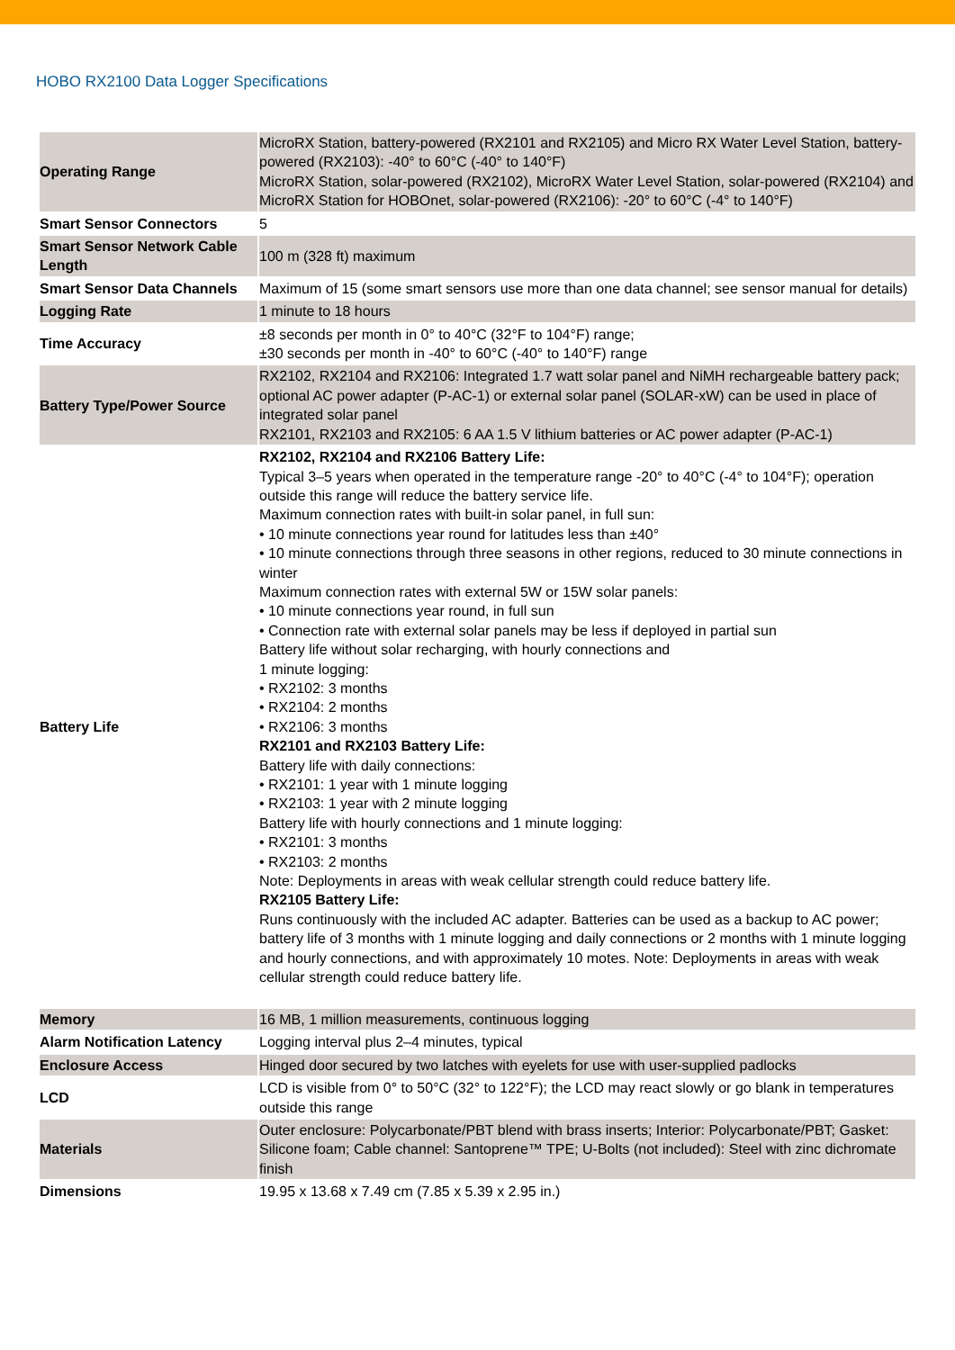HOBO RX2100 Data Logger Specifications
| Operating Range | MicroRX Station, battery-powered (RX2101 and RX2105) and Micro RX Water Level Station, battery-powered (RX2103): -40° to 60°C (-40° to 140°F) MicroRX Station, solar-powered (RX2102), MicroRX Water Level Station, solar-powered (RX2104) and MicroRX Station for HOBOnet, solar-powered (RX2106): -20° to 60°C (-4° to 140°F) |
| Smart Sensor Connectors | 5 |
| Smart Sensor Network Cable Length | 100 m (328 ft) maximum |
| Smart Sensor Data Channels | Maximum of 15 (some smart sensors use more than one data channel; see sensor manual for details) |
| Logging Rate | 1 minute to 18 hours |
| Time Accuracy | ±8 seconds per month in 0° to 40°C (32°F to 104°F) range; ±30 seconds per month in -40° to 60°C (-40° to 140°F) range |
| Battery Type/Power Source | RX2102, RX2104 and RX2106: Integrated 1.7 watt solar panel and NiMH rechargeable battery pack; optional AC power adapter (P-AC-1) or external solar panel (SOLAR-xW) can be used in place of integrated solar panel RX2101, RX2103 and RX2105: 6 AA 1.5 V lithium batteries or AC power adapter (P-AC-1) |
| Battery Life | RX2102, RX2104 and RX2106 Battery Life: Typical 3–5 years when operated in the temperature range -20° to 40°C (-4° to 104°F); operation outside this range will reduce the battery service life. Maximum connection rates with built-in solar panel, in full sun: • 10 minute connections year round for latitudes less than ±40° • 10 minute connections through three seasons in other regions, reduced to 30 minute connections in winter Maximum connection rates with external 5W or 15W solar panels: • 10 minute connections year round, in full sun • Connection rate with external solar panels may be less if deployed in partial sun Battery life without solar recharging, with hourly connections and 1 minute logging: • RX2102: 3 months • RX2104: 2 months • RX2106: 3 months RX2101 and RX2103 Battery Life: Battery life with daily connections: • RX2101: 1 year with 1 minute logging • RX2103: 1 year with 2 minute logging Battery life with hourly connections and 1 minute logging: • RX2101: 3 months • RX2103: 2 months Note: Deployments in areas with weak cellular strength could reduce battery life. RX2105 Battery Life: Runs continuously with the included AC adapter. Batteries can be used as a backup to AC power; battery life of 3 months with 1 minute logging and daily connections or 2 months with 1 minute logging and hourly connections, and with approximately 10 motes. Note: Deployments in areas with weak cellular strength could reduce battery life. |
| Memory | 16 MB, 1 million measurements, continuous logging |
| Alarm Notification Latency | Logging interval plus 2–4 minutes, typical |
| Enclosure Access | Hinged door secured by two latches with eyelets for use with user-supplied padlocks |
| LCD | LCD is visible from 0° to 50°C (32° to 122°F); the LCD may react slowly or go blank in temperatures outside this range |
| Materials | Outer enclosure: Polycarbonate/PBT blend with brass inserts; Interior: Polycarbonate/PBT; Gasket: Silicone foam; Cable channel: Santoprene™ TPE; U-Bolts (not included): Steel with zinc dichromate finish |
| Dimensions | 19.95 x 13.68 x 7.49 cm (7.85 x 5.39 x 2.95 in.) |